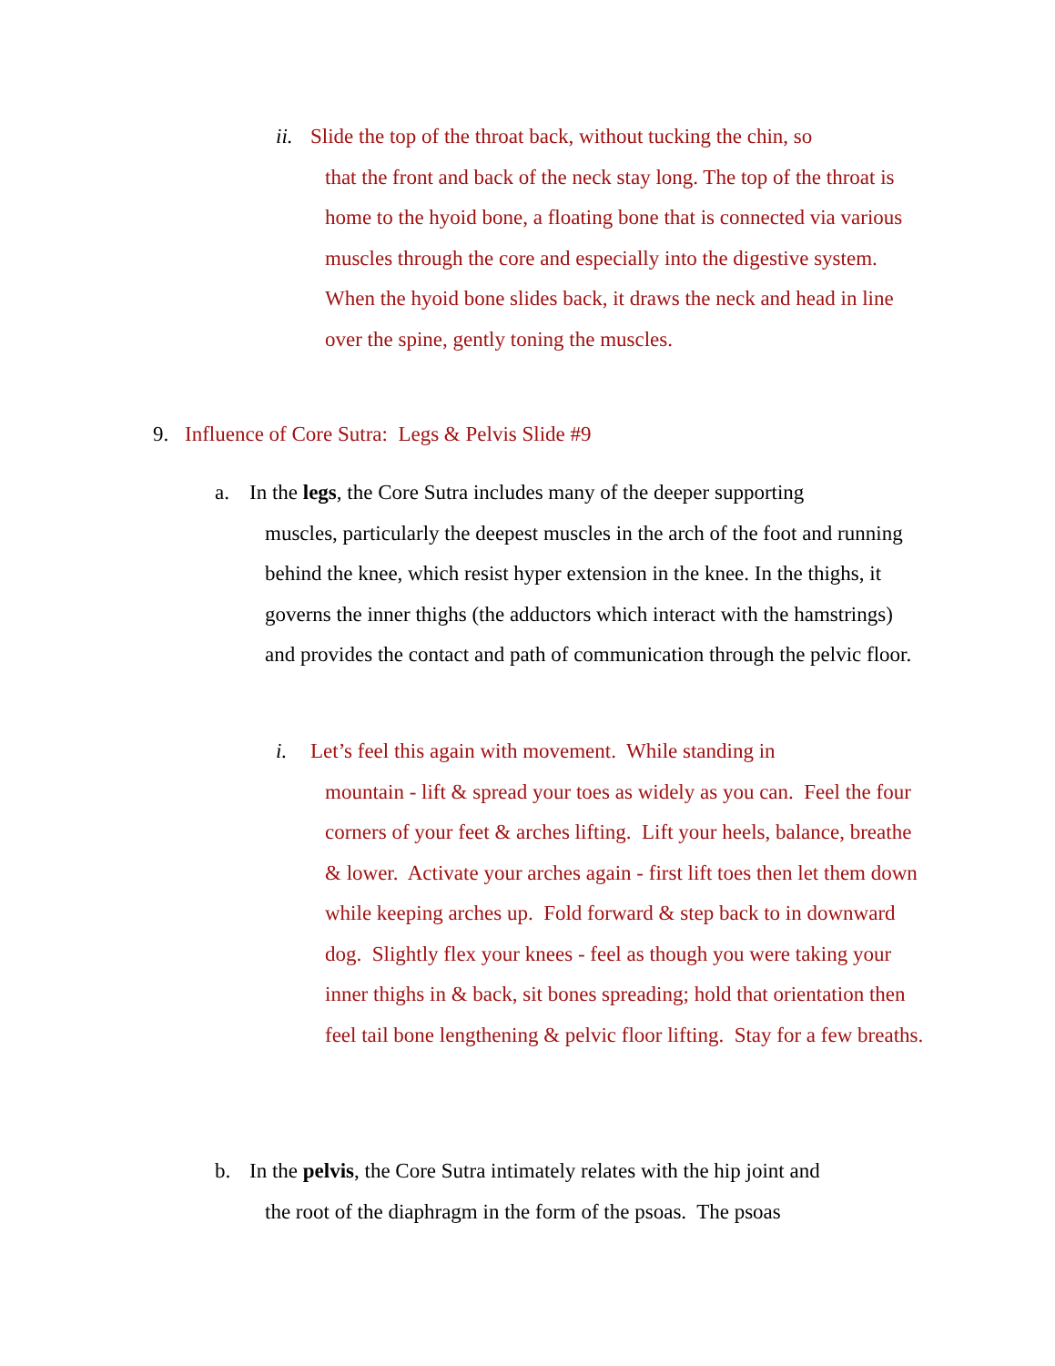ii.
Slide the top of the throat back, without tucking the chin, so
that the front and back of the neck stay long. The top of the throat is home to the hyoid bone, a floating bone that is connected via various muscles through the core and especially into the digestive system. When the hyoid bone slides back, it draws the neck and head in line over the spine, gently toning the muscles.
9.
Influence of Core Sutra: Legs & Pelvis Slide #9
a.
In the legs, the Core Sutra includes many of the deeper supporting
muscles, particularly the deepest muscles in the arch of the foot and running behind the knee, which resist hyper extension in the knee. In the thighs, it governs the inner thighs (the adductors which interact with the hamstrings) and provides the contact and path of communication through the pelvic floor.
i.
Let’s feel this again with movement. While standing in
mountain - lift & spread your toes as widely as you can. Feel the four corners of your feet & arches lifting. Lift your heels, balance, breathe & lower. Activate your arches again - first lift toes then let them down while keeping arches up. Fold forward & step back to in downward dog. Slightly flex your knees - feel as though you were taking your inner thighs in & back, sit bones spreading; hold that orientation then feel tail bone lengthening & pelvic floor lifting. Stay for a few breaths.
b.
In the pelvis, the Core Sutra intimately relates with the hip joint and
the root of the diaphragm in the form of the psoas. The psoas